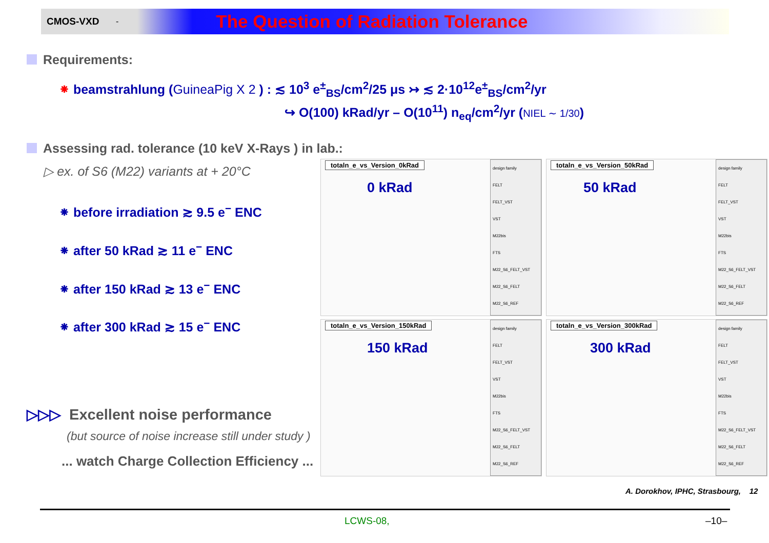CMOS-VXD
-
The Question of Radiation Tolerance
Requirements:
⁕ beamstrahlung (GuineaPig X 2 ) : ≲ 10<sup>3</sup> e<sup>±</sup><sub>BS</sub>/cm<sup>2</sup>/25 μs ↣ ≲ 2·10<sup>12</sup>e<sup>±</sup><sub>BS</sub>/cm<sup>2</sup>/yr
↪ O(100) kRad/yr – O(10<sup>11</sup>) n<sub>eq</sub>/cm<sup>2</sup>/yr (NIEL ∼ 1/30)
Assessing rad. tolerance (10 keV X-Rays ) in lab.:
▷ ex. of S6 (M22) variants at + 20°C
⁕ before irradiation ≳ 9.5 e<sup>−</sup> ENC
⁕ after 50 kRad ≳ 11 e<sup>−</sup> ENC
⁕ after 150 kRad ≳ 13 e<sup>−</sup> ENC
⁕ after 300 kRad ≳ 15 e<sup>−</sup> ENC
▷▷▷ Excellent noise performance
(but source of noise increase still under study )
... watch Charge Collection Efficiency ...
totaln_e_vs_Version_0kRad
0 kRad
design family
FELT
FELT_VST
VST
M22bis
FTS
M22_S6_FELT_VST
M22_S6_FELT
M22_S6_REF
totaln_e_vs_Version_50kRad
50 kRad
design family
FELT
FELT_VST
VST
M22bis
FTS
M22_S6_FELT_VST
M22_S6_FELT
M22_S6_REF
totaln_e_vs_Version_150kRad
150 kRad
design family
FELT
FELT_VST
VST
M22bis
FTS
M22_S6_FELT_VST
M22_S6_FELT
M22_S6_REF
totaln_e_vs_Version_300kRad
300 kRad
design family
FELT
FELT_VST
VST
M22bis
FTS
M22_S6_FELT_VST
M22_S6_FELT
M22_S6_REF
A. Dorokhov, IPHC, Strasbourg, 12
LCWS-08, –10–